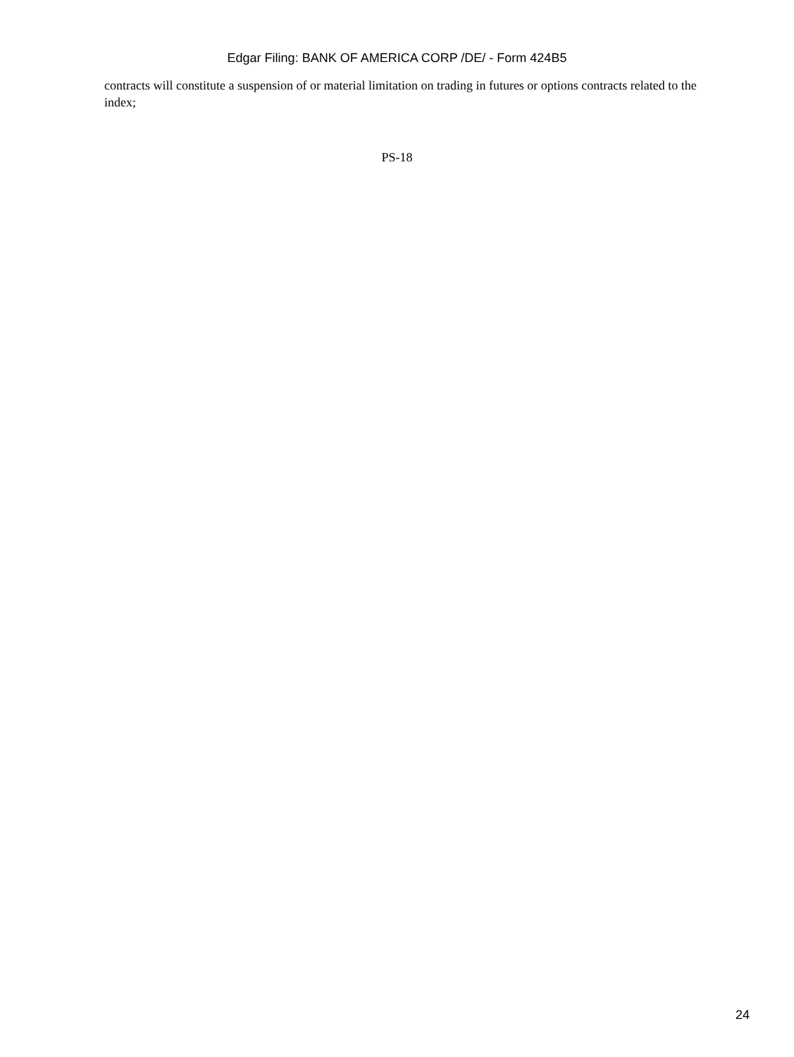Edgar Filing: BANK OF AMERICA CORP /DE/ - Form 424B5
contracts will constitute a suspension of or material limitation on trading in futures or options contracts related to the index;
PS-18
24